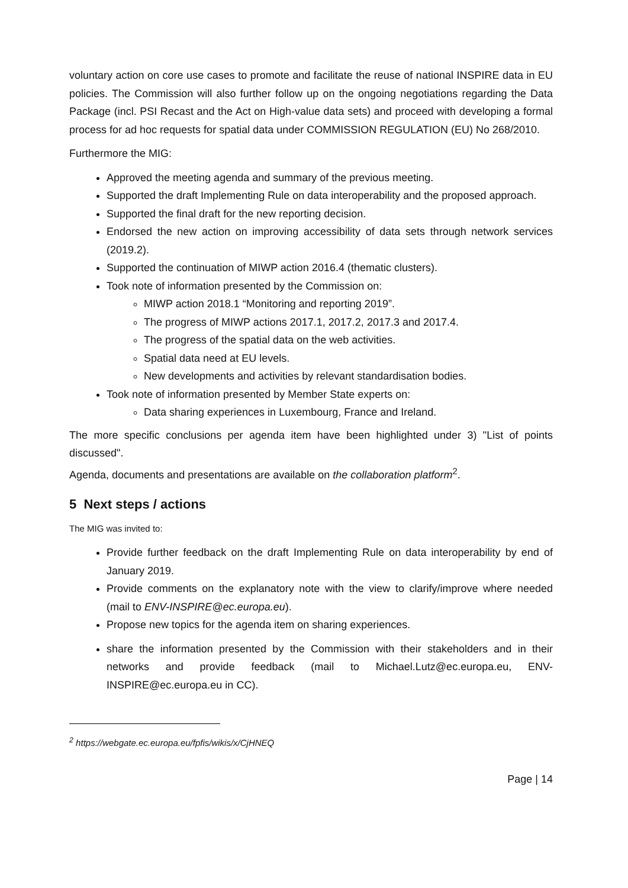voluntary action on core use cases to promote and facilitate the reuse of national INSPIRE data in EU policies. The Commission will also further follow up on the ongoing negotiations regarding the Data Package (incl. PSI Recast and the Act on High-value data sets) and proceed with developing a formal process for ad hoc requests for spatial data under COMMISSION REGULATION (EU) No 268/2010.
Furthermore the MIG:
Approved the meeting agenda and summary of the previous meeting.
Supported the draft Implementing Rule on data interoperability and the proposed approach.
Supported the final draft for the new reporting decision.
Endorsed the new action on improving accessibility of data sets through network services (2019.2).
Supported the continuation of MIWP action 2016.4 (thematic clusters).
Took note of information presented by the Commission on:
MIWP action 2018.1 “Monitoring and reporting 2019”.
The progress of MIWP actions 2017.1, 2017.2, 2017.3 and 2017.4.
The progress of the spatial data on the web activities.
Spatial data need at EU levels.
New developments and activities by relevant standardisation bodies.
Took note of information presented by Member State experts on:
Data sharing experiences in Luxembourg, France and Ireland.
The more specific conclusions per agenda item have been highlighted under 3) "List of points discussed".
Agenda, documents and presentations are available on the collaboration platform<sup>2</sup>.
5 Next steps / actions
The MIG was invited to:
Provide further feedback on the draft Implementing Rule on data interoperability by end of January 2019.
Provide comments on the explanatory note with the view to clarify/improve where needed (mail to ENV-INSPIRE@ec.europa.eu).
Propose new topics for the agenda item on sharing experiences.
share the information presented by the Commission with their stakeholders and in their networks and provide feedback (mail to Michael.Lutz@ec.europa.eu, ENV-INSPIRE@ec.europa.eu in CC).
<sup>2</sup> https://webgate.ec.europa.eu/fpfis/wikis/x/CjHNEQ
Page | 14